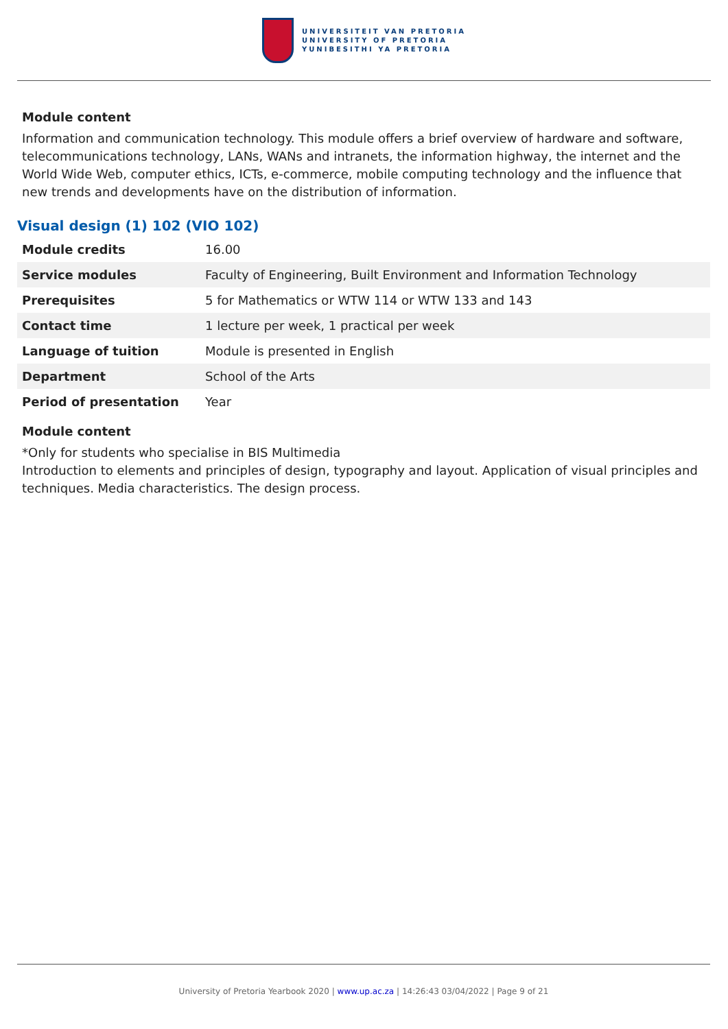UNIVERSITEIT VAN PRETORIA
UNIVERSITY OF PRETORIA
YUNIBESITHI YA PRETORIA
Module content
Information and communication technology. This module offers a brief overview of hardware and software, telecommunications technology, LANs, WANs and intranets, the information highway, the internet and the World Wide Web, computer ethics, ICTs, e-commerce, mobile computing technology and the influence that new trends and developments have on the distribution of information.
Visual design (1) 102 (VIO 102)
| Module credits | 16.00 |
| Service modules | Faculty of Engineering, Built Environment and Information Technology |
| Prerequisites | 5 for Mathematics or WTW 114 or WTW 133 and 143 |
| Contact time | 1 lecture per week, 1 practical per week |
| Language of tuition | Module is presented in English |
| Department | School of the Arts |
| Period of presentation | Year |
Module content
*Only for students who specialise in BIS Multimedia
Introduction to elements and principles of design, typography and layout. Application of visual principles and techniques. Media characteristics. The design process.
University of Pretoria Yearbook 2020 | www.up.ac.za | 14:26:43 03/04/2022 | Page 9 of 21